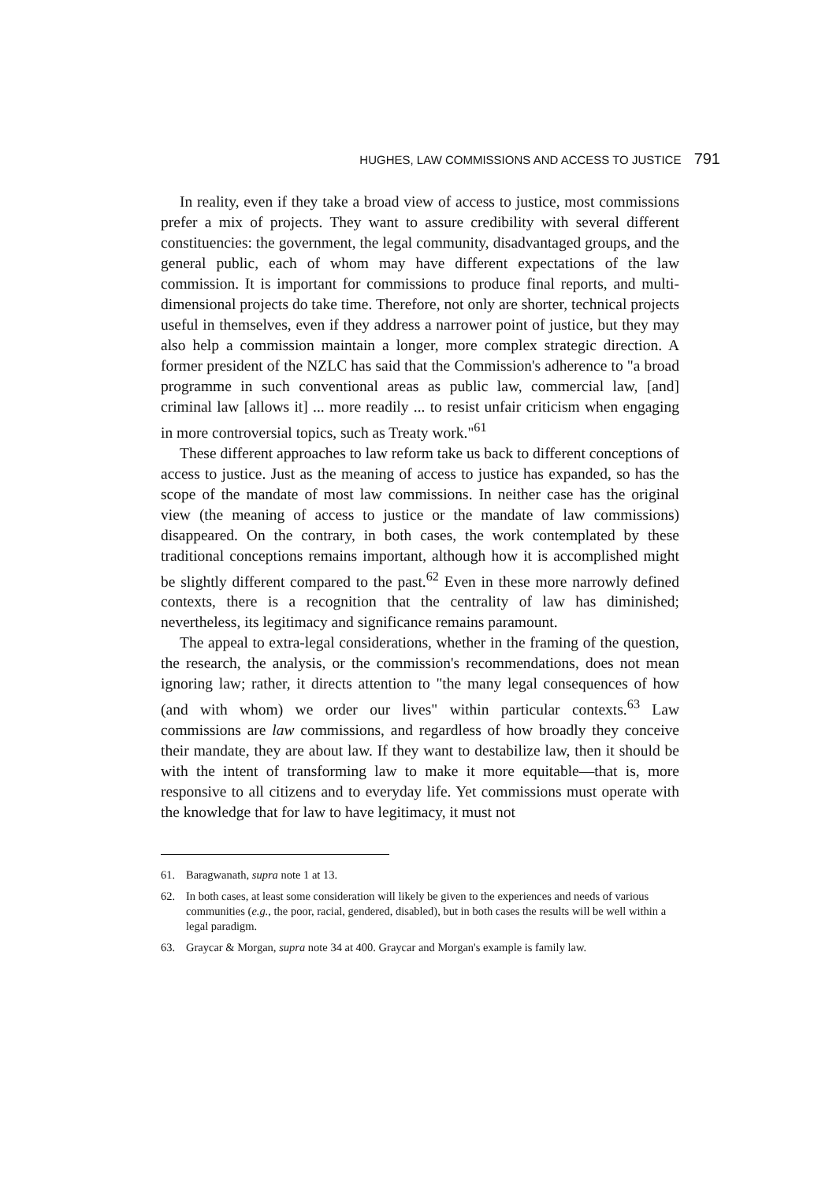HUGHES, LAW COMMISSIONS AND ACCESS TO JUSTICE 791
In reality, even if they take a broad view of access to justice, most commissions prefer a mix of projects. They want to assure credibility with several different constituencies: the government, the legal community, disadvantaged groups, and the general public, each of whom may have different expectations of the law commission. It is important for commissions to produce final reports, and multi-dimensional projects do take time. Therefore, not only are shorter, technical projects useful in themselves, even if they address a narrower point of justice, but they may also help a commission maintain a longer, more complex strategic direction. A former president of the NZLC has said that the Commission's adherence to "a broad programme in such conventional areas as public law, commercial law, [and] criminal law [allows it] ... more readily ... to resist unfair criticism when engaging in more controversial topics, such as Treaty work."<sup>61</sup>
These different approaches to law reform take us back to different conceptions of access to justice. Just as the meaning of access to justice has expanded, so has the scope of the mandate of most law commissions. In neither case has the original view (the meaning of access to justice or the mandate of law commissions) disappeared. On the contrary, in both cases, the work contemplated by these traditional conceptions remains important, although how it is accomplished might be slightly different compared to the past.<sup>62</sup> Even in these more narrowly defined contexts, there is a recognition that the centrality of law has diminished; nevertheless, its legitimacy and significance remains paramount.
The appeal to extra-legal considerations, whether in the framing of the question, the research, the analysis, or the commission's recommendations, does not mean ignoring law; rather, it directs attention to "the many legal consequences of how (and with whom) we order our lives" within particular contexts.<sup>63</sup> Law commissions are law commissions, and regardless of how broadly they conceive their mandate, they are about law. If they want to destabilize law, then it should be with the intent of transforming law to make it more equitable—that is, more responsive to all citizens and to everyday life. Yet commissions must operate with the knowledge that for law to have legitimacy, it must not
61. Baragwanath, supra note 1 at 13.
62. In both cases, at least some consideration will likely be given to the experiences and needs of various communities (e.g., the poor, racial, gendered, disabled), but in both cases the results will be well within a legal paradigm.
63. Graycar & Morgan, supra note 34 at 400. Graycar and Morgan's example is family law.